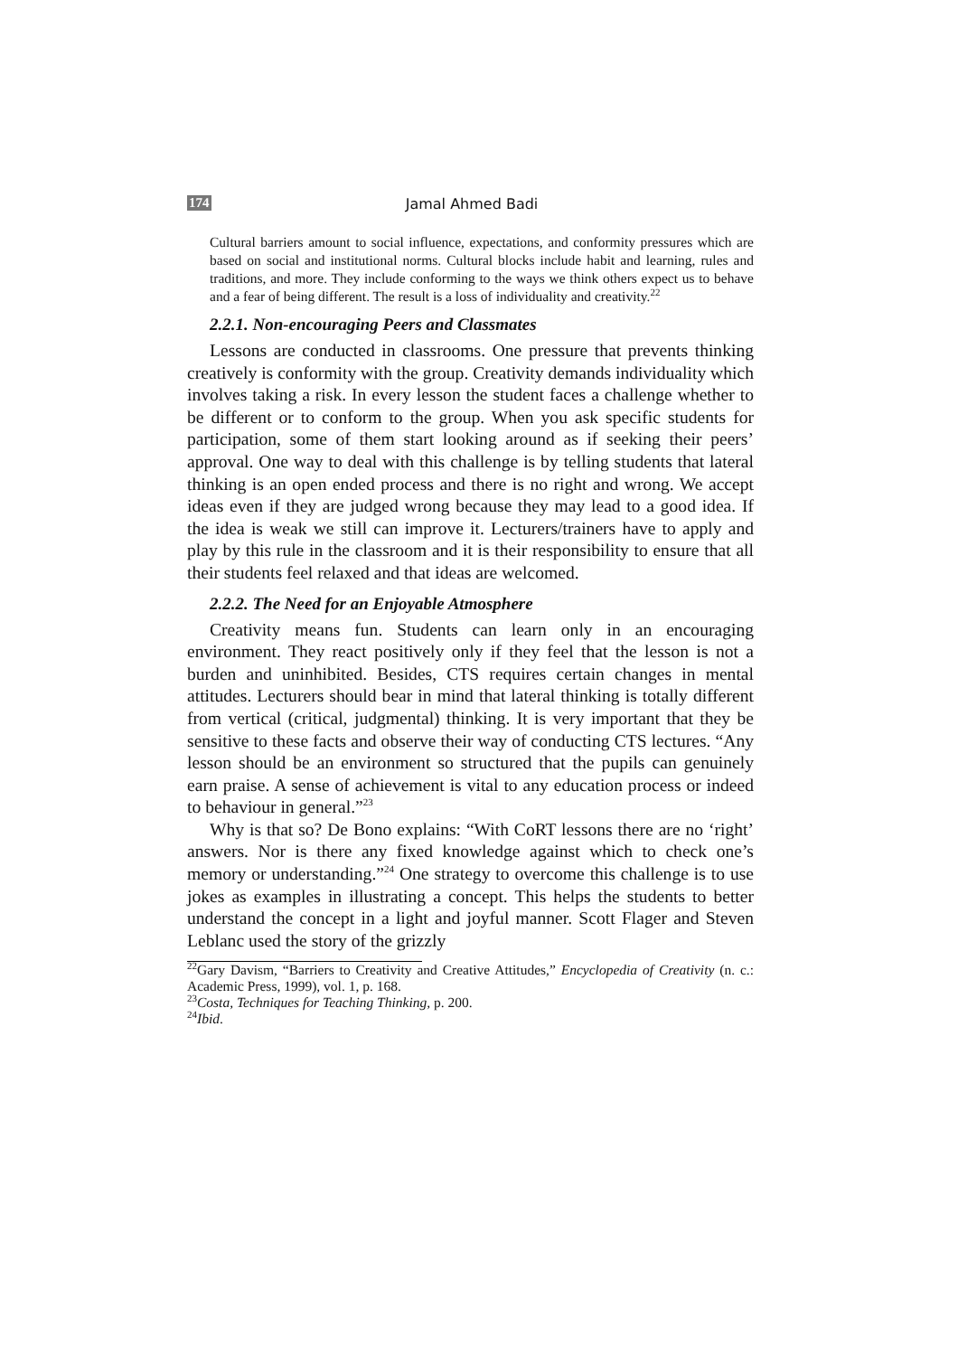174
Jamal Ahmed Badi
Cultural barriers amount to social influence, expectations, and conformity pressures which are based on social and institutional norms. Cultural blocks include habit and learning, rules and traditions, and more. They include conforming to the ways we think others expect us to behave and a fear of being different. The result is a loss of individuality and creativity.<sup>22</sup>
2.2.1. Non-encouraging Peers and Classmates
Lessons are conducted in classrooms. One pressure that prevents thinking creatively is conformity with the group. Creativity demands individuality which involves taking a risk. In every lesson the student faces a challenge whether to be different or to conform to the group. When you ask specific students for participation, some of them start looking around as if seeking their peers’ approval. One way to deal with this challenge is by telling students that lateral thinking is an open ended process and there is no right and wrong. We accept ideas even if they are judged wrong because they may lead to a good idea. If the idea is weak we still can improve it. Lecturers/trainers have to apply and play by this rule in the classroom and it is their responsibility to ensure that all their students feel relaxed and that ideas are welcomed.
2.2.2. The Need for an Enjoyable Atmosphere
Creativity means fun. Students can learn only in an encouraging environment. They react positively only if they feel that the lesson is not a burden and uninhibited. Besides, CTS requires certain changes in mental attitudes. Lecturers should bear in mind that lateral thinking is totally different from vertical (critical, judgmental) thinking. It is very important that they be sensitive to these facts and observe their way of conducting CTS lectures. “Any lesson should be an environment so structured that the pupils can genuinely earn praise. A sense of achievement is vital to any education process or indeed to behaviour in general.”<sup>23</sup>
Why is that so? De Bono explains: “With CoRT lessons there are no ‘right’ answers. Nor is there any fixed knowledge against which to check one’s memory or understanding.”<sup>24</sup> One strategy to overcome this challenge is to use jokes as examples in illustrating a concept. This helps the students to better understand the concept in a light and joyful manner. Scott Flager and Steven Leblanc used the story of the grizzly
<sup>22</sup> Gary Davism, “Barriers to Creativity and Creative Attitudes,” Encyclopedia of Creativity (n. c.: Academic Press, 1999), vol. 1, p. 168.
<sup>23</sup> Costa, Techniques for Teaching Thinking, p. 200.
<sup>24</sup> Ibid.